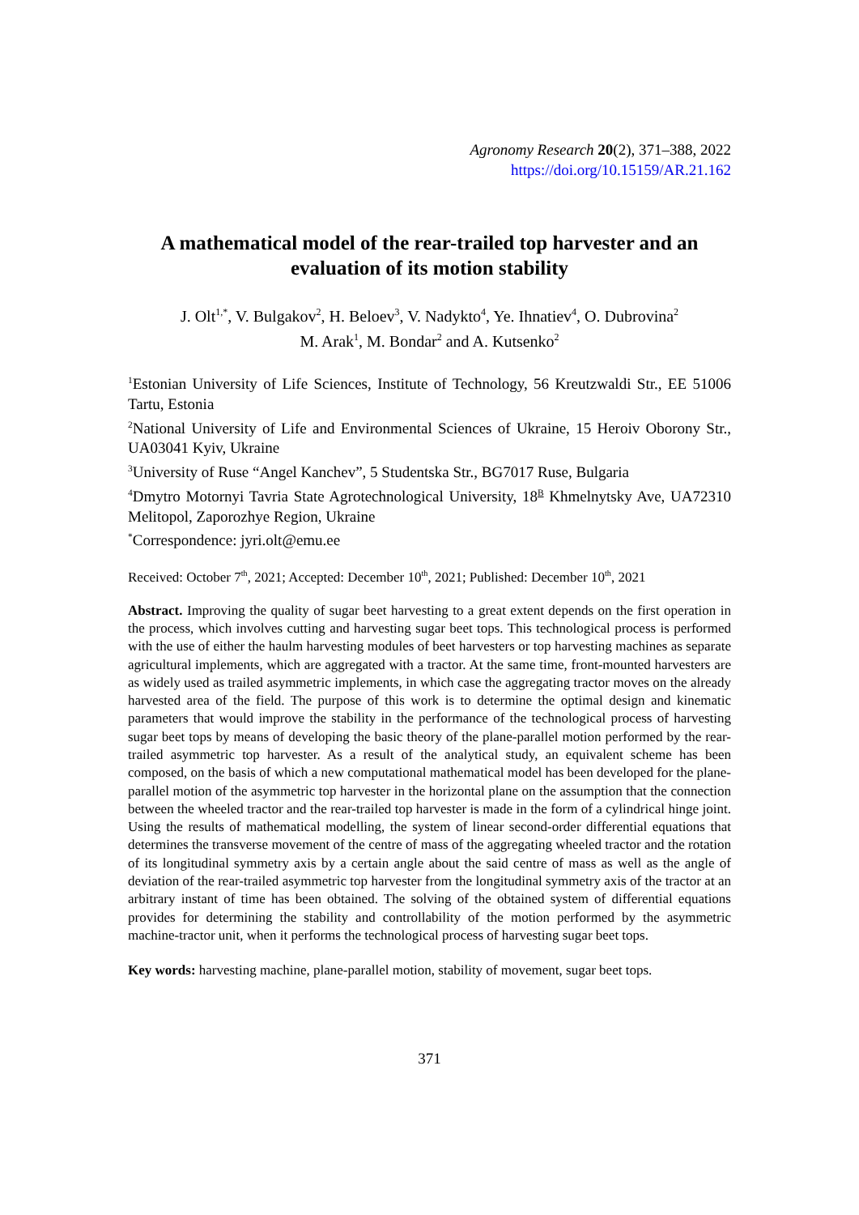Agronomy Research 20(2), 371–388, 2022
https://doi.org/10.15159/AR.21.162
A mathematical model of the rear-trailed top harvester and an evaluation of its motion stability
J. Olt<sup>1,*</sup>, V. Bulgakov<sup>2</sup>, H. Beloev<sup>3</sup>, V. Nadykto<sup>4</sup>, Ye. Ihnatiev<sup>4</sup>, O. Dubrovina<sup>2</sup>
M. Arak<sup>1</sup>, M. Bondar<sup>2</sup> and A. Kutsenko<sup>2</sup>
<sup>1</sup> Estonian University of Life Sciences, Institute of Technology, 56 Kreutzwaldi Str., EE 51006 Tartu, Estonia
<sup>2</sup> National University of Life and Environmental Sciences of Ukraine, 15 Heroiv Oborony Str., UA03041 Kyiv, Ukraine
<sup>3</sup> University of Ruse “Angel Kanchev”, 5 Studentska Str., BG7017 Ruse, Bulgaria
<sup>4</sup> Dmytro Motornyi Tavria State Agrotechnological University, 18<sup>B</sup> Khmelnytsky Ave, UA72310 Melitopol, Zaporozhye Region, Ukraine
<sup>*</sup> Correspondence: jyri.olt@emu.ee
Received: October 7<sup>th</sup>, 2021; Accepted: December 10<sup>th</sup>, 2021; Published: December 10<sup>th</sup>, 2021
Abstract. Improving the quality of sugar beet harvesting to a great extent depends on the first operation in the process, which involves cutting and harvesting sugar beet tops. This technological process is performed with the use of either the haulm harvesting modules of beet harvesters or top harvesting machines as separate agricultural implements, which are aggregated with a tractor. At the same time, front-mounted harvesters are as widely used as trailed asymmetric implements, in which case the aggregating tractor moves on the already harvested area of the field. The purpose of this work is to determine the optimal design and kinematic parameters that would improve the stability in the performance of the technological process of harvesting sugar beet tops by means of developing the basic theory of the plane-parallel motion performed by the rear-trailed asymmetric top harvester. As a result of the analytical study, an equivalent scheme has been composed, on the basis of which a new computational mathematical model has been developed for the plane-parallel motion of the asymmetric top harvester in the horizontal plane on the assumption that the connection between the wheeled tractor and the rear-trailed top harvester is made in the form of a cylindrical hinge joint. Using the results of mathematical modelling, the system of linear second-order differential equations that determines the transverse movement of the centre of mass of the aggregating wheeled tractor and the rotation of its longitudinal symmetry axis by a certain angle about the said centre of mass as well as the angle of deviation of the rear-trailed asymmetric top harvester from the longitudinal symmetry axis of the tractor at an arbitrary instant of time has been obtained. The solving of the obtained system of differential equations provides for determining the stability and controllability of the motion performed by the asymmetric machine-tractor unit, when it performs the technological process of harvesting sugar beet tops.
Key words: harvesting machine, plane-parallel motion, stability of movement, sugar beet tops.
371